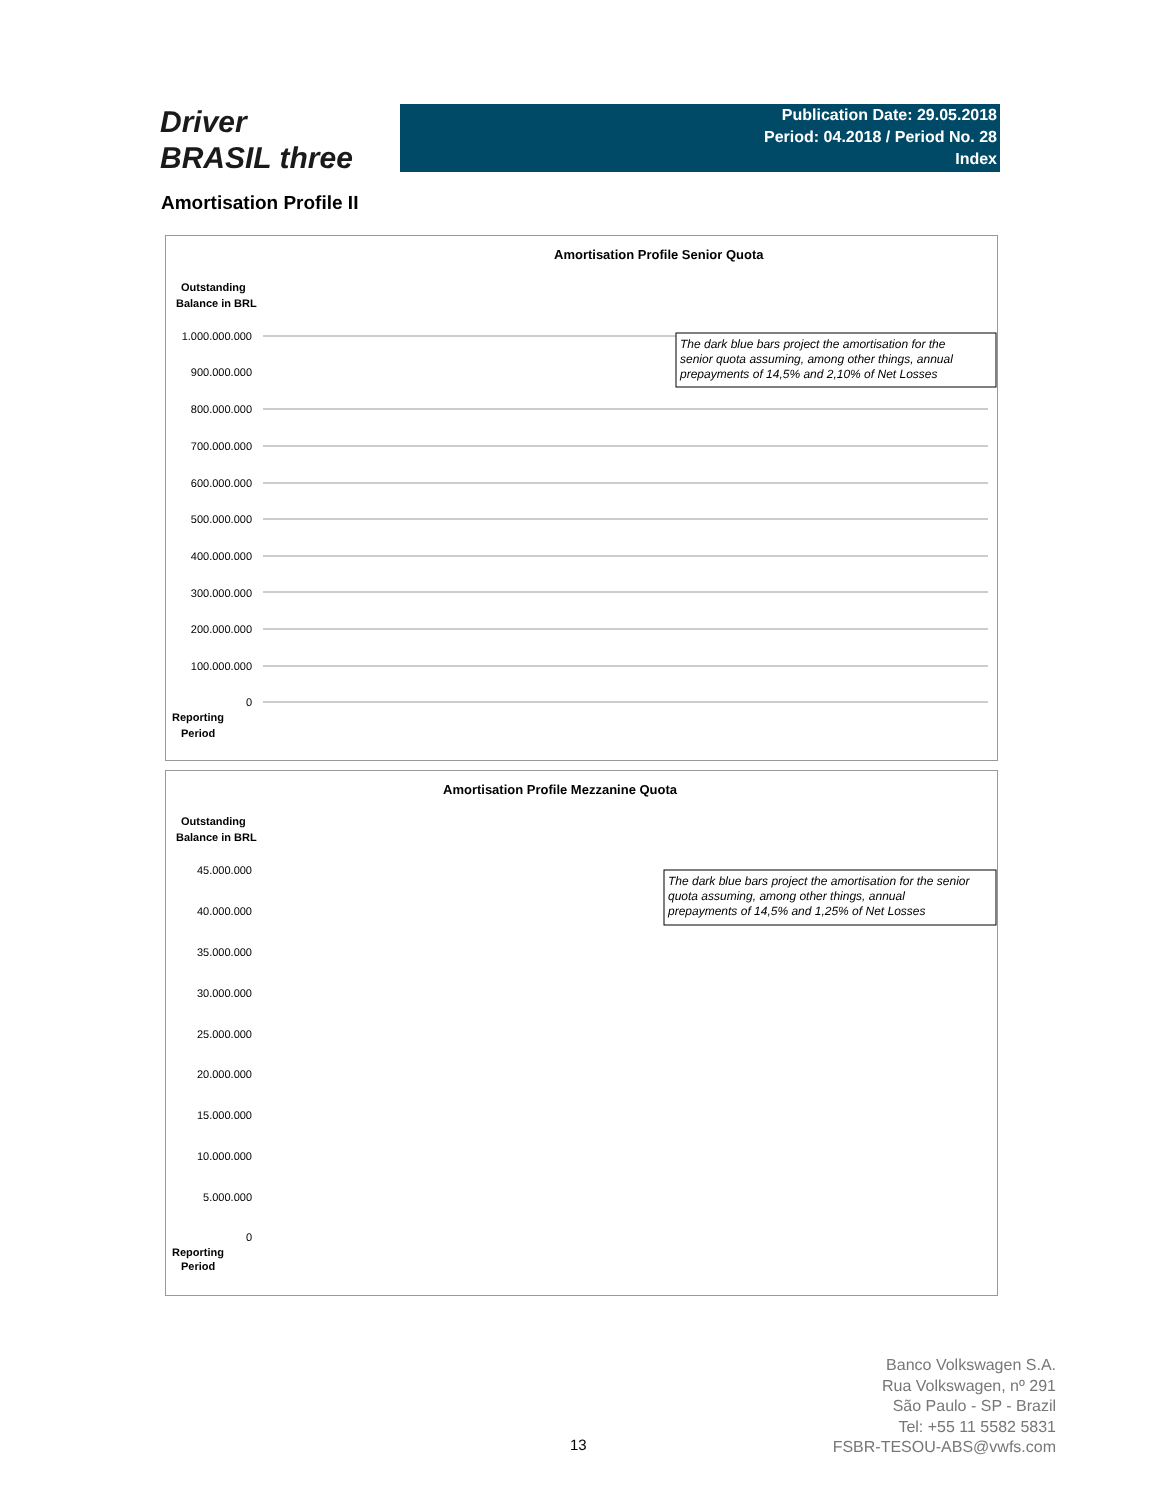Driver
BRASIL three
Publication Date: 29.05.2018
Period: 04.2018 / Period No. 28
Index
Amortisation Profile II
Amortisation Profile Senior Quota
Outstanding
Balance in BRL
1.000.000.000
900.000.000
800.000.000
700.000.000
600.000.000
500.000.000
400.000.000
300.000.000
200.000.000
100.000.000
0
Reporting
Period
The dark blue bars project the amortisation for the
senior quota assuming, among other things, annual
prepayments of 14,5% and 2,10% of Net Losses
Amortisation Profile Mezzanine Quota
Outstanding
Balance in BRL
45.000.000
40.000.000
35.000.000
30.000.000
25.000.000
20.000.000
15.000.000
10.000.000
5.000.000
0
Reporting
Period
The dark blue bars project the amortisation for the senior
quota assuming, among other things, annual
prepayments of 14,5% and 1,25% of Net Losses
13
Banco Volkswagen S.A.
Rua Volkswagen, nº 291
São Paulo - SP - Brazil
Tel: +55 11 5582 5831
FSBR-TESOU-ABS@vwfs.com